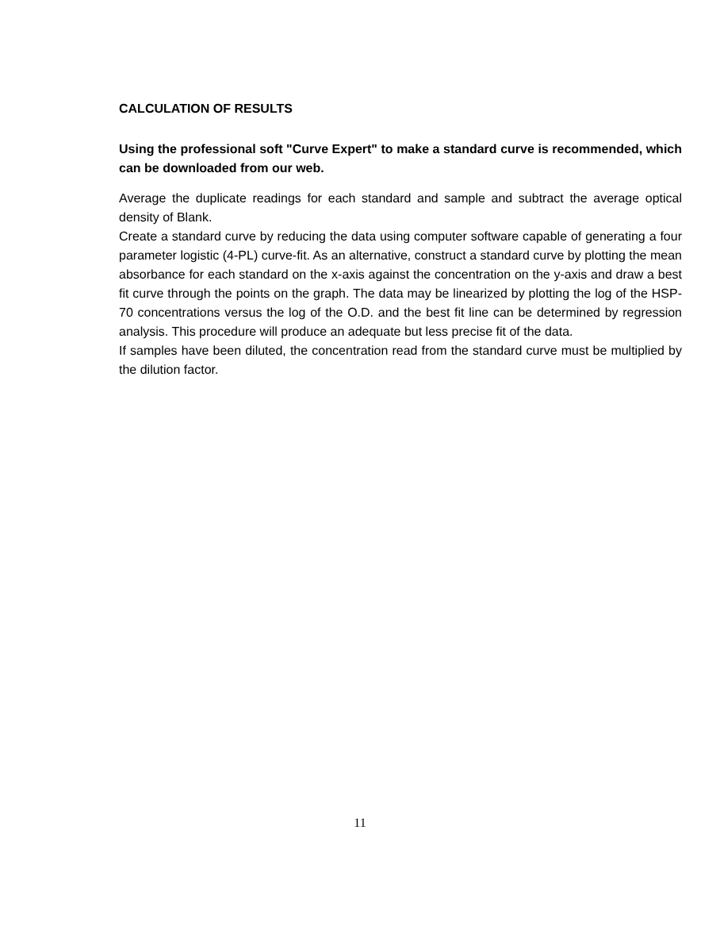CALCULATION OF RESULTS
Using the professional soft "Curve Expert" to make a standard curve is recommended, which can be downloaded from our web.
Average the duplicate readings for each standard and sample and subtract the average optical density of Blank.
Create a standard curve by reducing the data using computer software capable of generating a four parameter logistic (4-PL) curve-fit. As an alternative, construct a standard curve by plotting the mean absorbance for each standard on the x-axis against the concentration on the y-axis and draw a best fit curve through the points on the graph. The data may be linearized by plotting the log of the HSP-70 concentrations versus the log of the O.D. and the best fit line can be determined by regression analysis. This procedure will produce an adequate but less precise fit of the data.
If samples have been diluted, the concentration read from the standard curve must be multiplied by the dilution factor.
11